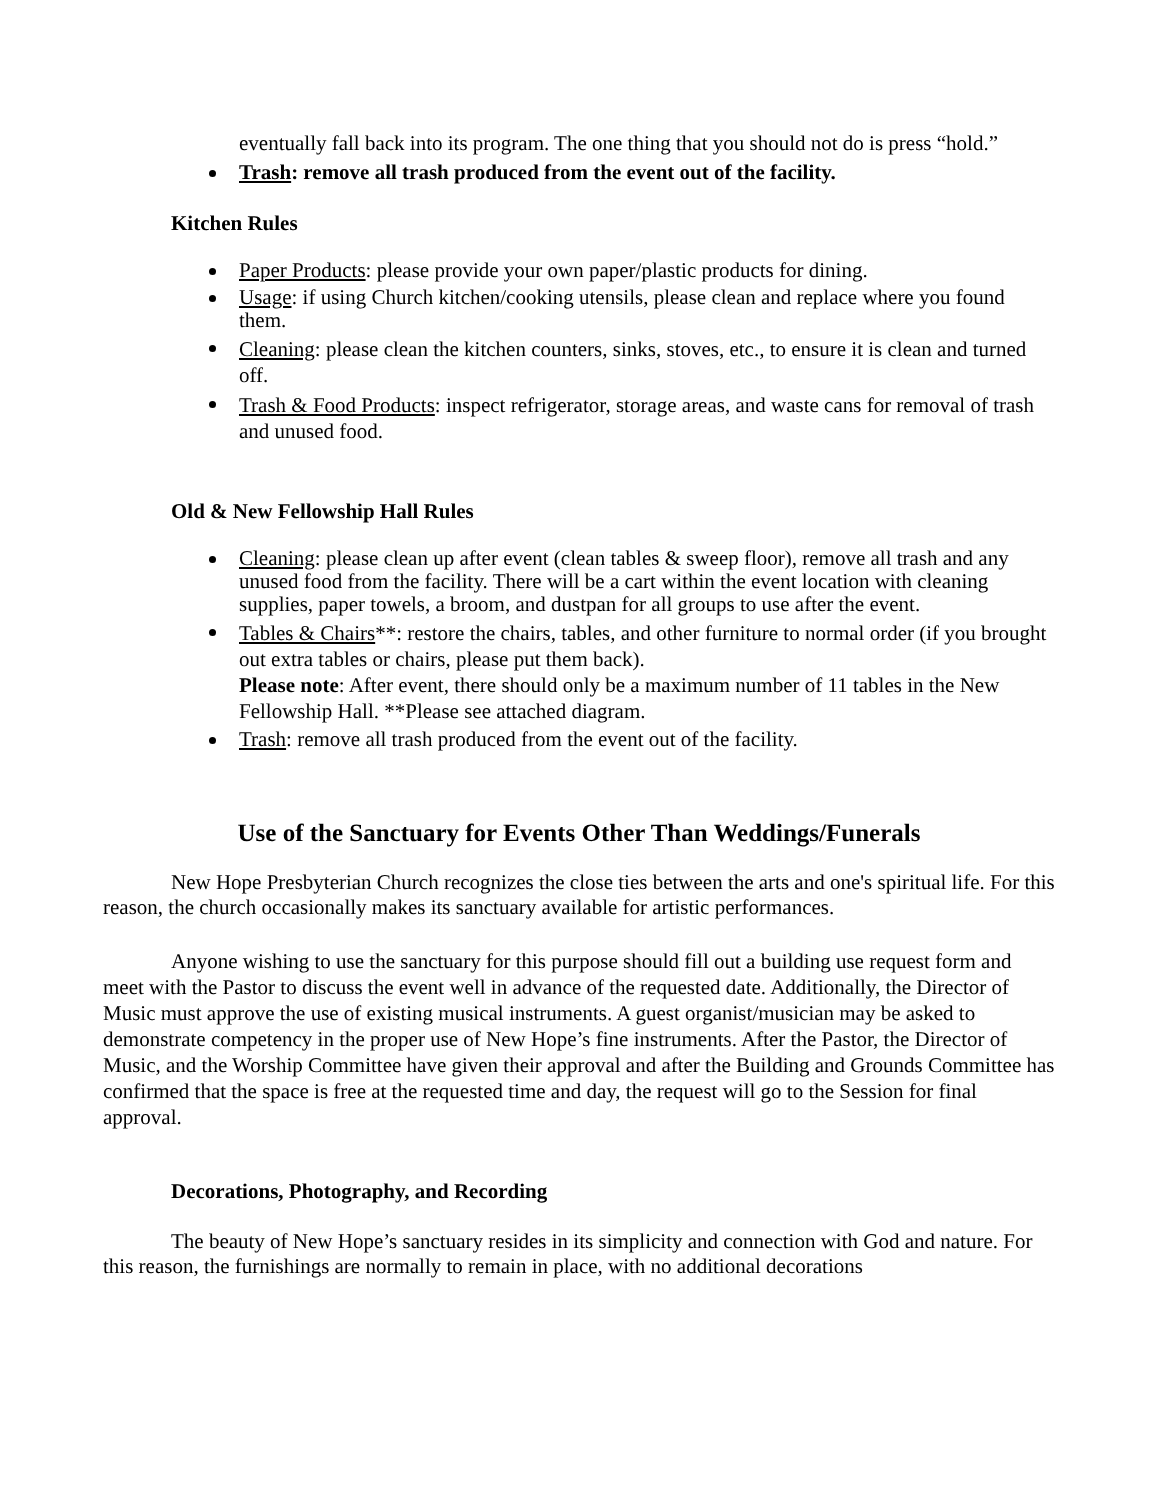eventually fall back into its program. The one thing that you should not do is press “hold.”
Trash: remove all trash produced from the event out of the facility.
Kitchen Rules
Paper Products: please provide your own paper/plastic products for dining.
Usage: if using Church kitchen/cooking utensils, please clean and replace where you found them.
Cleaning: please clean the kitchen counters, sinks, stoves, etc., to ensure it is clean and turned off.
Trash & Food Products: inspect refrigerator, storage areas, and waste cans for removal of trash and unused food.
Old & New Fellowship Hall Rules
Cleaning: please clean up after event (clean tables & sweep floor), remove all trash and any unused food from the facility. There will be a cart within the event location with cleaning supplies, paper towels, a broom, and dustpan for all groups to use after the event.
Tables & Chairs**: restore the chairs, tables, and other furniture to normal order (if you brought out extra tables or chairs, please put them back).
Please note: After event, there should only be a maximum number of 11 tables in the New Fellowship Hall. **Please see attached diagram.
Trash: remove all trash produced from the event out of the facility.
Use of the Sanctuary for Events Other Than Weddings/Funerals
New Hope Presbyterian Church recognizes the close ties between the arts and one's spiritual life. For this reason, the church occasionally makes its sanctuary available for artistic performances.
Anyone wishing to use the sanctuary for this purpose should fill out a building use request form and meet with the Pastor to discuss the event well in advance of the requested date. Additionally, the Director of Music must approve the use of existing musical instruments. A guest organist/musician may be asked to demonstrate competency in the proper use of New Hope’s fine instruments. After the Pastor, the Director of Music, and the Worship Committee have given their approval and after the Building and Grounds Committee has confirmed that the space is free at the requested time and day, the request will go to the Session for final approval.
Decorations, Photography, and Recording
The beauty of New Hope’s sanctuary resides in its simplicity and connection with God and nature. For this reason, the furnishings are normally to remain in place, with no additional decorations